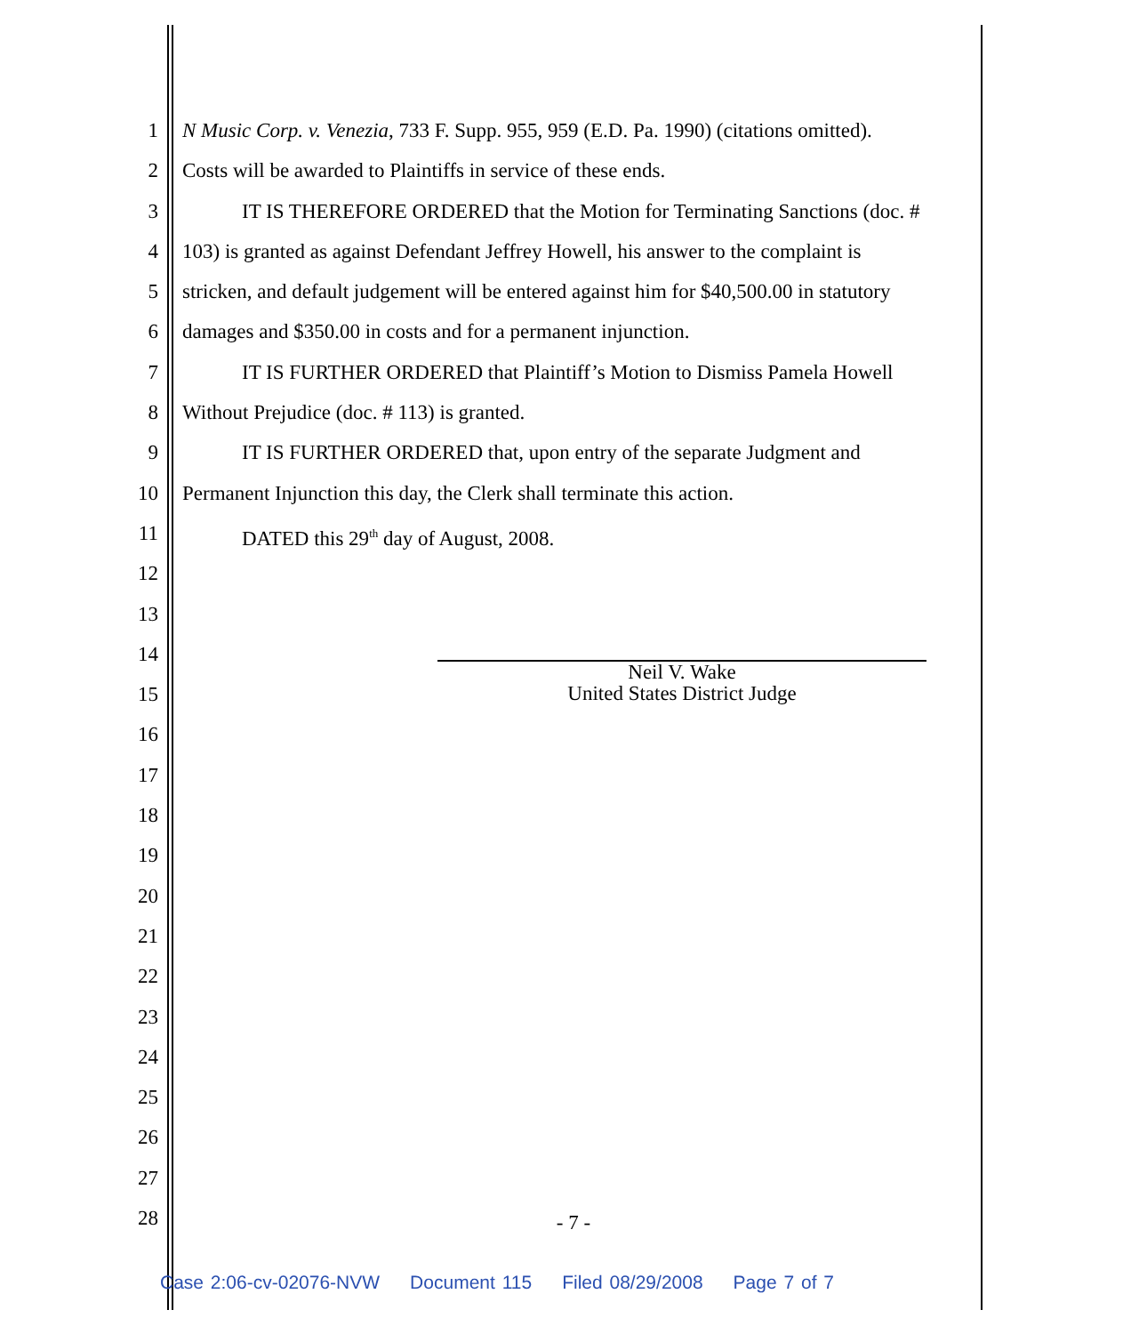1 N Music Corp. v. Venezia, 733 F. Supp. 955, 959 (E.D. Pa. 1990) (citations omitted).
2 Costs will be awarded to Plaintiffs in service of these ends.
3 IT IS THEREFORE ORDERED that the Motion for Terminating Sanctions (doc. #
4 103) is granted as against Defendant Jeffrey Howell, his answer to the complaint is
5 stricken, and default judgement will be entered against him for $40,500.00 in statutory
6 damages and $350.00 in costs and for a permanent injunction.
7 IT IS FURTHER ORDERED that Plaintiff’s Motion to Dismiss Pamela Howell
8 Without Prejudice (doc. # 113) is granted.
9 IT IS FURTHER ORDERED that, upon entry of the separate Judgment and
10 Permanent Injunction this day, the Clerk shall terminate this action.
11 DATED this 29<sup>th</sup> day of August, 2008.
12
13
14
15
16
17
18
19
20
21
22
23
24
25
26
27
28
Neil V. Wake
United States District Judge
- 7 -
Case 2:06-cv-02076-NVW Document 115 Filed 08/29/2008 Page 7 of 7